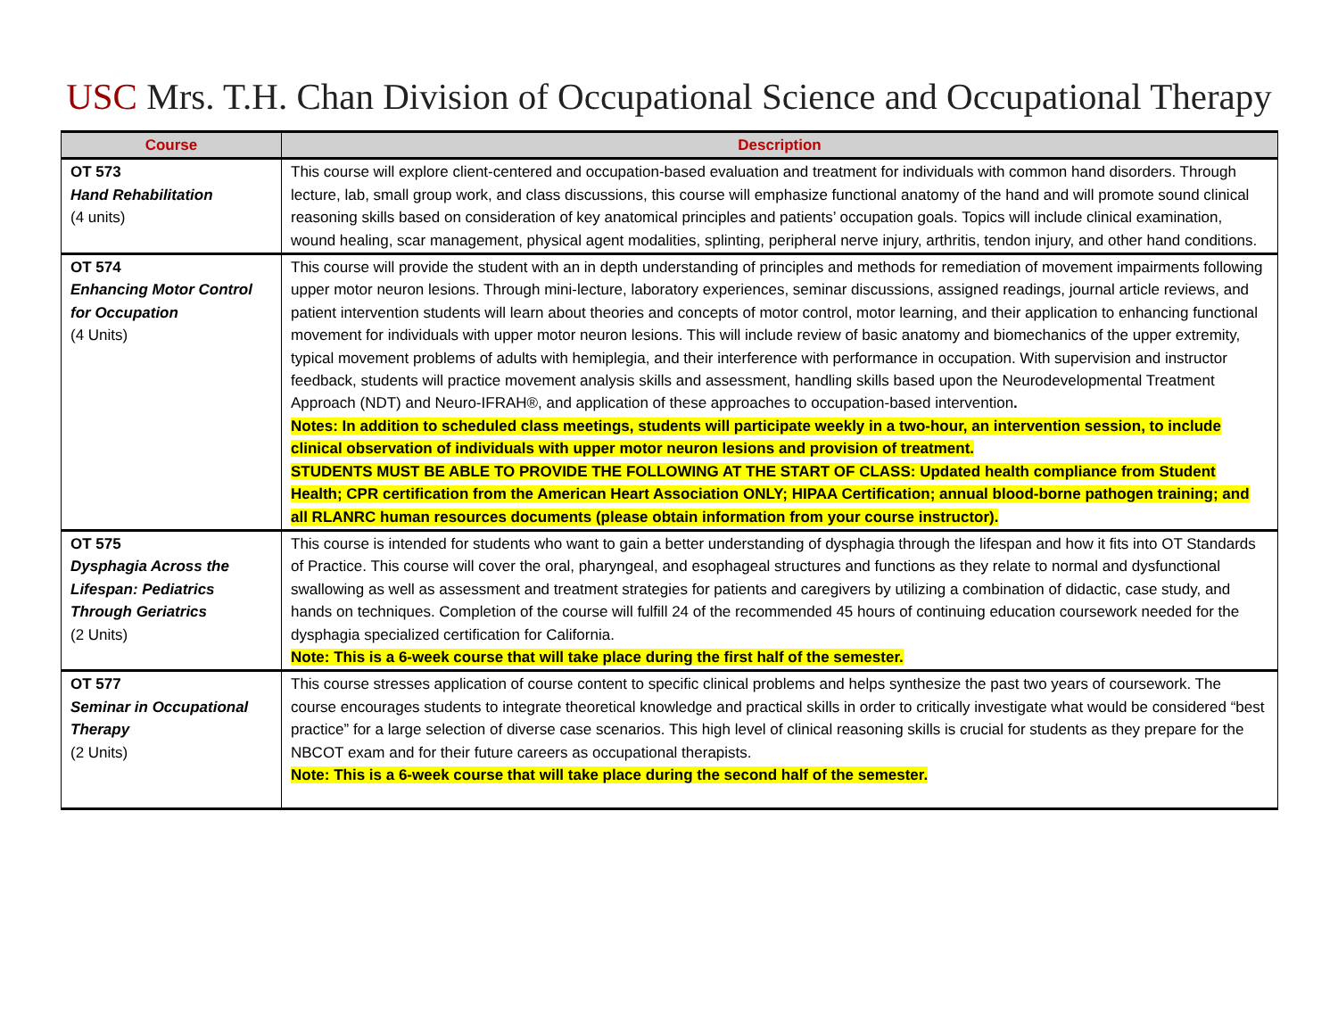USC Mrs. T.H. Chan Division of Occupational Science and Occupational Therapy
| Course | Description |
| --- | --- |
| OT 573 Hand Rehabilitation (4 units) | This course will explore client-centered and occupation-based evaluation and treatment for individuals with common hand disorders. Through lecture, lab, small group work, and class discussions, this course will emphasize functional anatomy of the hand and will promote sound clinical reasoning skills based on consideration of key anatomical principles and patients’ occupation goals. Topics will include clinical examination, wound healing, scar management, physical agent modalities, splinting, peripheral nerve injury, arthritis, tendon injury, and other hand conditions. |
| OT 574 Enhancing Motor Control for Occupation (4 Units) | This course will provide the student with an in depth understanding of principles and methods for remediation of movement impairments following upper motor neuron lesions. Through mini-lecture, laboratory experiences, seminar discussions, assigned readings, journal article reviews, and patient intervention students will learn about theories and concepts of motor control, motor learning, and their application to enhancing functional movement for individuals with upper motor neuron lesions. This will include review of basic anatomy and biomechanics of the upper extremity, typical movement problems of adults with hemiplegia, and their interference with performance in occupation. With supervision and instructor feedback, students will practice movement analysis skills and assessment, handling skills based upon the Neurodevelopmental Treatment Approach (NDT) and Neuro-IFRAH®, and application of these approaches to occupation-based intervention . Notes: In addition to scheduled class meetings, students will participate weekly in a two-hour, an intervention session, to include clinical observation of individuals with upper motor neuron lesions and provision of treatment. STUDENTS MUST BE ABLE TO PROVIDE THE FOLLOWING AT THE START OF CLASS: Updated health compliance from Student Health; CPR certification from the American Heart Association ONLY; HIPAA Certification; annual blood-borne pathogen training; and all RLANRC human resources documents (please obtain information from your course instructor). |
| OT 575 Dysphagia Across the Lifespan: Pediatrics Through Geriatrics (2 Units) | This course is intended for students who want to gain a better understanding of dysphagia through the lifespan and how it fits into OT Standards of Practice. This course will cover the oral, pharyngeal, and esophageal structures and functions as they relate to normal and dysfunctional swallowing as well as assessment and treatment strategies for patients and caregivers by utilizing a combination of didactic, case study, and hands on techniques. Completion of the course will fulfill 24 of the recommended 45 hours of continuing education coursework needed for the dysphagia specialized certification for California. Note: This is a 6-week course that will take place during the first half of the semester. |
| OT 577 Seminar in Occupational Therapy (2 Units) | This course stresses application of course content to specific clinical problems and helps synthesize the past two years of coursework. The course encourages students to integrate theoretical knowledge and practical skills in order to critically investigate what would be considered “best practice” for a large selection of diverse case scenarios. This high level of clinical reasoning skills is crucial for students as they prepare for the NBCOT exam and for their future careers as occupational therapists. Note: This is a 6-week course that will take place during the second half of the semester. |